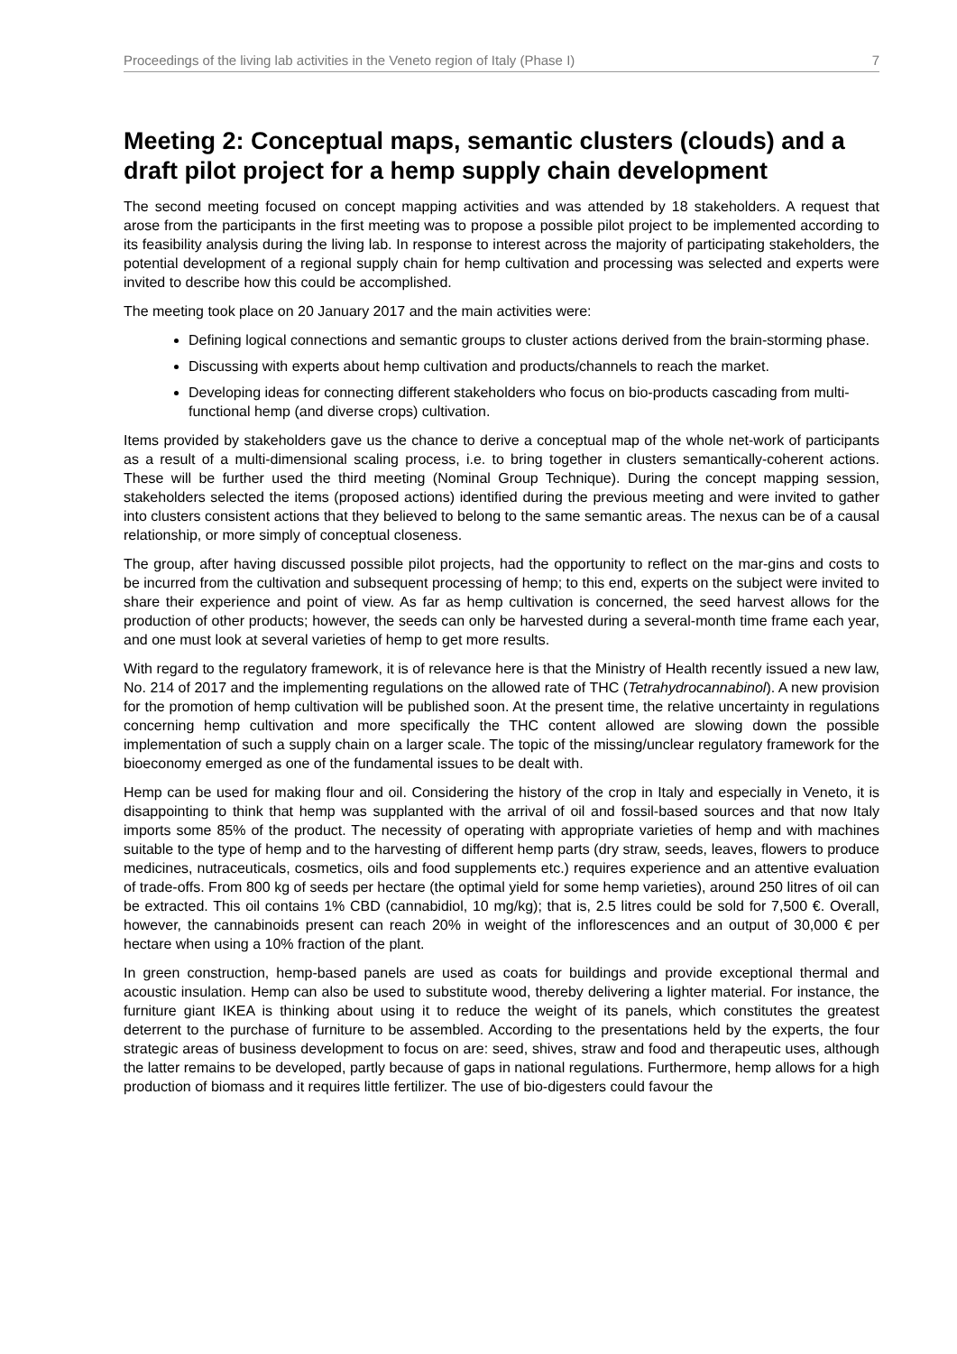Proceedings of the living lab activities in the Veneto region of Italy (Phase I) 7
Meeting 2: Conceptual maps, semantic clusters (clouds) and a draft pilot project for a hemp supply chain development
The second meeting focused on concept mapping activities and was attended by 18 stakeholders. A request that arose from the participants in the first meeting was to propose a possible pilot project to be implemented according to its feasibility analysis during the living lab. In response to interest across the majority of participating stakeholders, the potential development of a regional supply chain for hemp cultivation and processing was selected and experts were invited to describe how this could be accomplished.
The meeting took place on 20 January 2017 and the main activities were:
Defining logical connections and semantic groups to cluster actions derived from the brain-storming phase.
Discussing with experts about hemp cultivation and products/channels to reach the market.
Developing ideas for connecting different stakeholders who focus on bio-products cascading from multi-functional hemp (and diverse crops) cultivation.
Items provided by stakeholders gave us the chance to derive a conceptual map of the whole net-work of participants as a result of a multi-dimensional scaling process, i.e. to bring together in clusters semantically-coherent actions. These will be further used the third meeting (Nominal Group Technique). During the concept mapping session, stakeholders selected the items (proposed actions) identified during the previous meeting and were invited to gather into clusters consistent actions that they believed to belong to the same semantic areas. The nexus can be of a causal relationship, or more simply of conceptual closeness.
The group, after having discussed possible pilot projects, had the opportunity to reflect on the mar-gins and costs to be incurred from the cultivation and subsequent processing of hemp; to this end, experts on the subject were invited to share their experience and point of view. As far as hemp cultivation is concerned, the seed harvest allows for the production of other products; however, the seeds can only be harvested during a several-month time frame each year, and one must look at several varieties of hemp to get more results.
With regard to the regulatory framework, it is of relevance here is that the Ministry of Health recently issued a new law, No. 214 of 2017 and the implementing regulations on the allowed rate of THC (Tetrahydrocannabinol). A new provision for the promotion of hemp cultivation will be published soon. At the present time, the relative uncertainty in regulations concerning hemp cultivation and more specifically the THC content allowed are slowing down the possible implementation of such a supply chain on a larger scale. The topic of the missing/unclear regulatory framework for the bioeconomy emerged as one of the fundamental issues to be dealt with.
Hemp can be used for making flour and oil. Considering the history of the crop in Italy and especially in Veneto, it is disappointing to think that hemp was supplanted with the arrival of oil and fossil-based sources and that now Italy imports some 85% of the product. The necessity of operating with appropriate varieties of hemp and with machines suitable to the type of hemp and to the harvesting of different hemp parts (dry straw, seeds, leaves, flowers to produce medicines, nutraceuticals, cosmetics, oils and food supplements etc.) requires experience and an attentive evaluation of trade-offs. From 800 kg of seeds per hectare (the optimal yield for some hemp varieties), around 250 litres of oil can be extracted. This oil contains 1% CBD (cannabidiol, 10 mg/kg); that is, 2.5 litres could be sold for 7,500 €. Overall, however, the cannabinoids present can reach 20% in weight of the inflorescences and an output of 30,000 € per hectare when using a 10% fraction of the plant.
In green construction, hemp-based panels are used as coats for buildings and provide exceptional thermal and acoustic insulation. Hemp can also be used to substitute wood, thereby delivering a lighter material. For instance, the furniture giant IKEA is thinking about using it to reduce the weight of its panels, which constitutes the greatest deterrent to the purchase of furniture to be assembled. According to the presentations held by the experts, the four strategic areas of business development to focus on are: seed, shives, straw and food and therapeutic uses, although the latter remains to be developed, partly because of gaps in national regulations. Furthermore, hemp allows for a high production of biomass and it requires little fertilizer. The use of bio-digesters could favour the